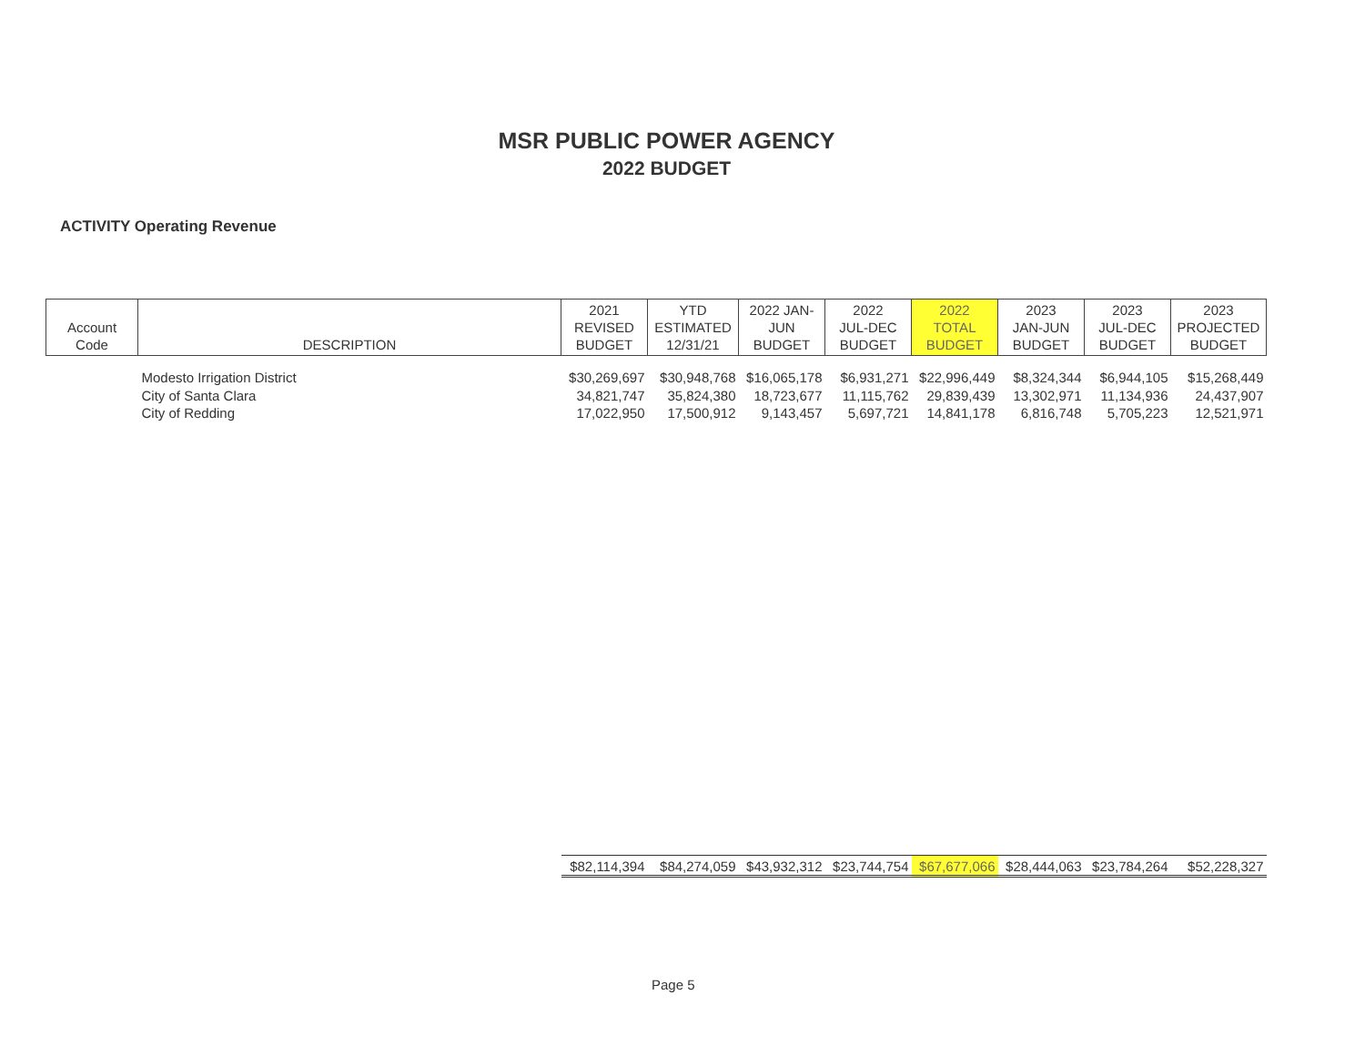MSR PUBLIC POWER AGENCY
2022 BUDGET
ACTIVITY Operating Revenue
| Account Code | DESCRIPTION | 2021 REVISED BUDGET | YTD ESTIMATED 12/31/21 | 2022 JAN- JUN BUDGET | 2022 JUL-DEC BUDGET | 2022 TOTAL BUDGET | 2023 JAN-JUN BUDGET | 2023 JUL-DEC BUDGET | 2023 PROJECTED BUDGET |
| --- | --- | --- | --- | --- | --- | --- | --- | --- | --- |
| Modesto Irrigation District | | $30,269,697 | $30,948,768 | $16,065,178 | $6,931,271 | $22,996,449 | $8,324,344 | $6,944,105 | $15,268,449 |
| City of Santa Clara | | 34,821,747 | 35,824,380 | 18,723,677 | 11,115,762 | 29,839,439 | 13,302,971 | 11,134,936 | 24,437,907 |
| City of Redding | | 17,022,950 | 17,500,912 | 9,143,457 | 5,697,721 | 14,841,178 | 6,816,748 | 5,705,223 | 12,521,971 |
| | | $82,114,394 | $84,274,059 | $43,932,312 | $23,744,754 | $67,677,066 | $28,444,063 | $23,784,264 | $52,228,327 |
Page 5